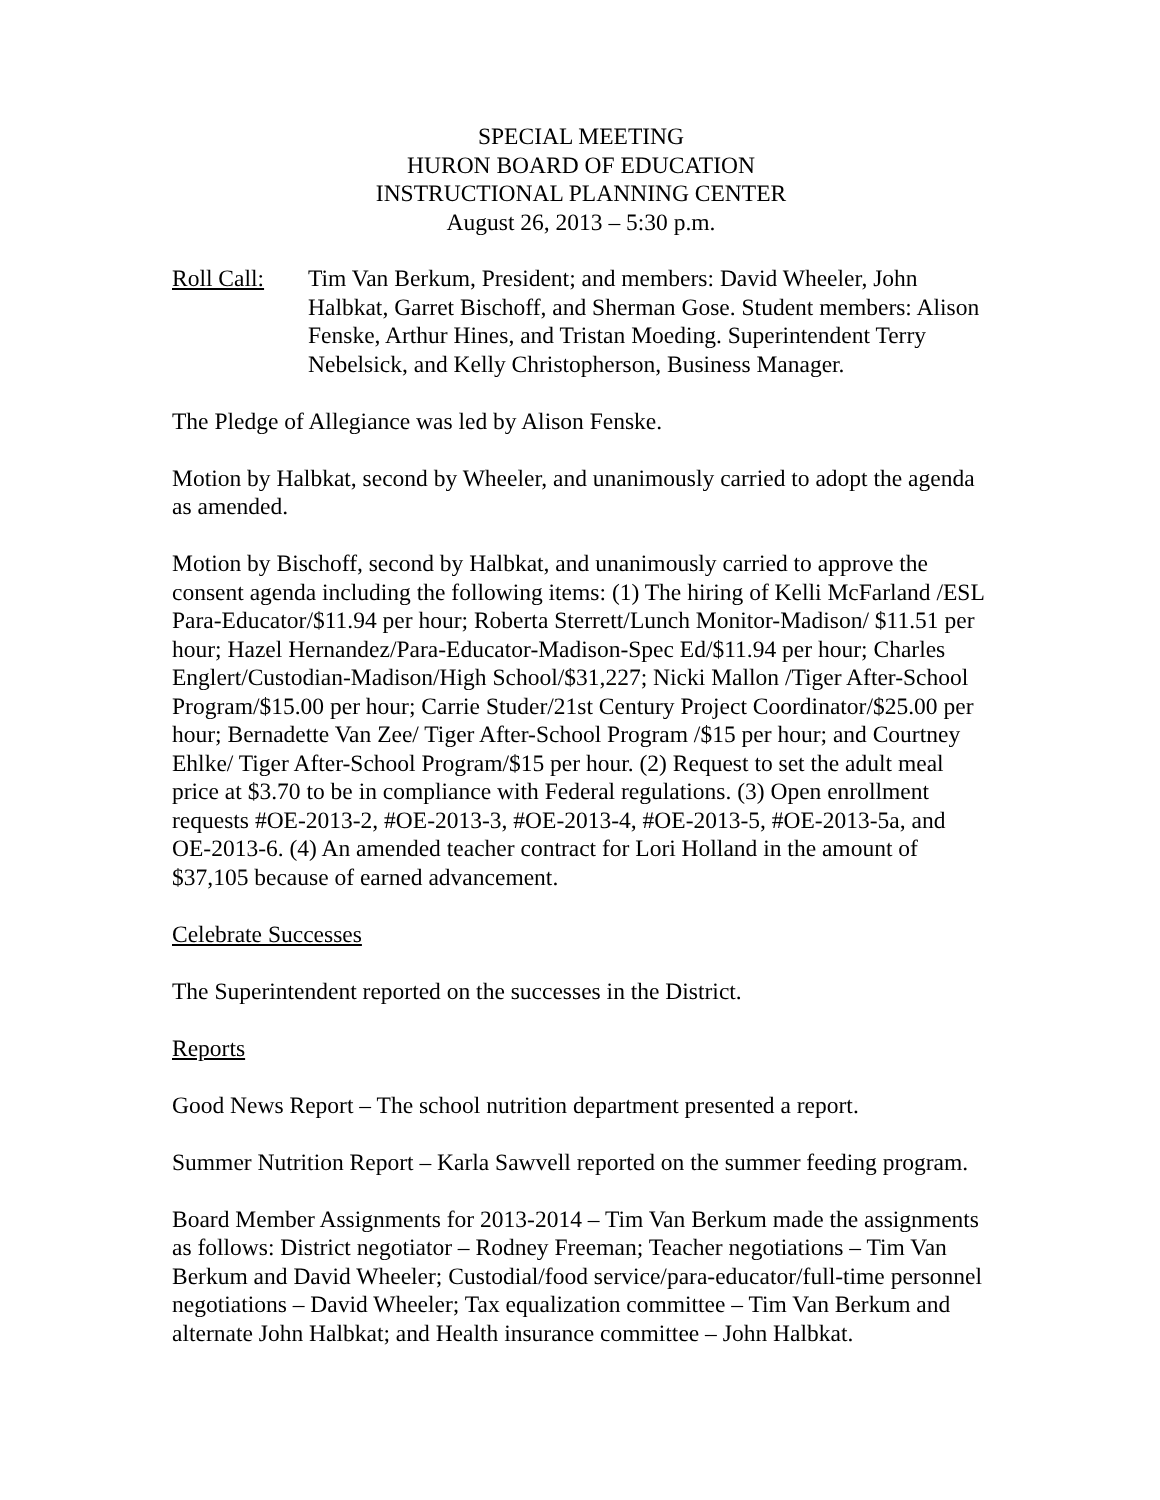SPECIAL MEETING
HURON BOARD OF EDUCATION
INSTRUCTIONAL PLANNING CENTER
August 26, 2013 – 5:30 p.m.
Roll Call:
Tim Van Berkum, President; and members: David Wheeler, John Halbkat, Garret Bischoff, and Sherman Gose. Student members: Alison Fenske, Arthur Hines, and Tristan Moeding. Superintendent Terry Nebelsick, and Kelly Christopherson, Business Manager.
The Pledge of Allegiance was led by Alison Fenske.
Motion by Halbkat, second by Wheeler, and unanimously carried to adopt the agenda as amended.
Motion by Bischoff, second by Halbkat, and unanimously carried to approve the consent agenda including the following items: (1) The hiring of Kelli McFarland /ESL Para-Educator/$11.94 per hour; Roberta Sterrett/Lunch Monitor-Madison/ $11.51 per hour; Hazel Hernandez/Para-Educator-Madison-Spec Ed/$11.94 per hour; Charles Englert/Custodian-Madison/High School/$31,227; Nicki Mallon /Tiger After-School Program/$15.00 per hour; Carrie Studer/21st Century Project Coordinator/$25.00 per hour; Bernadette Van Zee/ Tiger After-School Program /$15 per hour; and Courtney Ehlke/ Tiger After-School Program/$15 per hour. (2) Request to set the adult meal price at $3.70 to be in compliance with Federal regulations. (3) Open enrollment requests #OE-2013-2, #OE-2013-3, #OE-2013-4, #OE-2013-5, #OE-2013-5a, and OE-2013-6. (4) An amended teacher contract for Lori Holland in the amount of $37,105 because of earned advancement.
Celebrate Successes
The Superintendent reported on the successes in the District.
Reports
Good News Report – The school nutrition department presented a report.
Summer Nutrition Report – Karla Sawvell reported on the summer feeding program.
Board Member Assignments for 2013-2014 – Tim Van Berkum made the assignments as follows: District negotiator – Rodney Freeman; Teacher negotiations – Tim Van Berkum and David Wheeler; Custodial/food service/para-educator/full-time personnel negotiations – David Wheeler; Tax equalization committee – Tim Van Berkum and alternate John Halbkat; and Health insurance committee – John Halbkat.